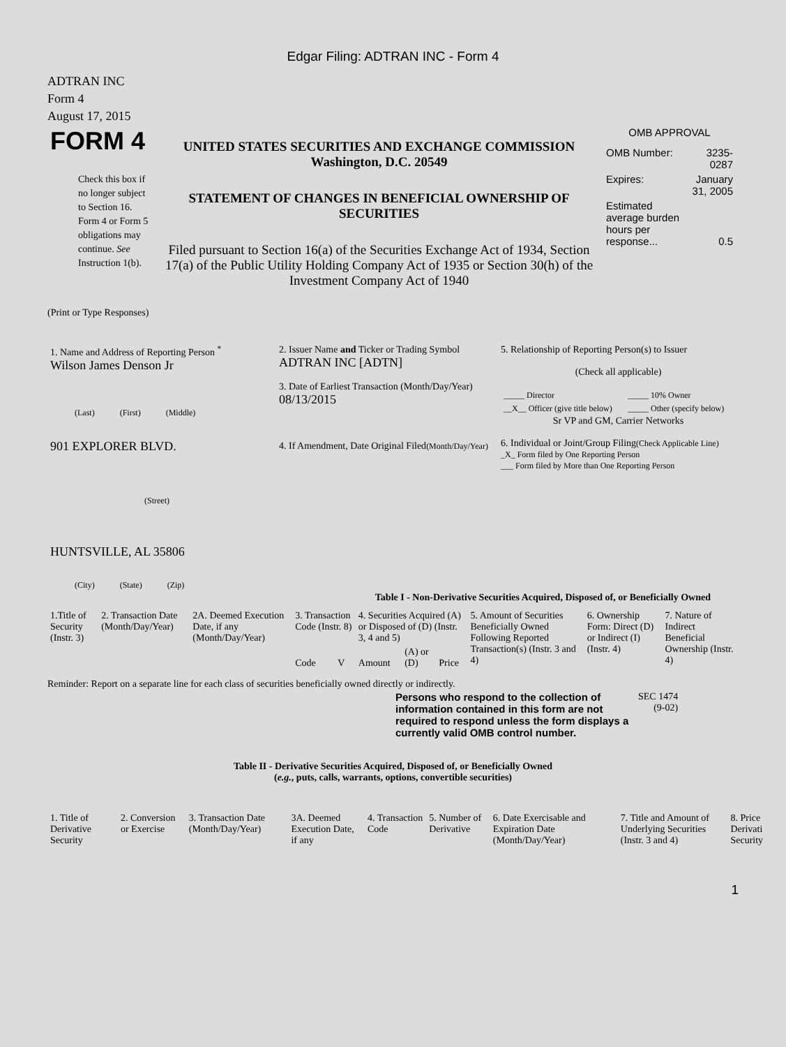Edgar Filing: ADTRAN INC - Form 4
ADTRAN INC
Form 4
August 17, 2015
| FORM 4 Check this box if no longer subject to Section 16. Form 4 or Form 5 obligations may continue. See Instruction 1(b). | UNITED STATES SECURITIES AND EXCHANGE COMMISSION Washington, D.C. 20549 STATEMENT OF CHANGES IN BENEFICIAL OWNERSHIP OF SECURITIES Filed pursuant to Section 16(a) of the Securities Exchange Act of 1934, Section 17(a) of the Public Utility Holding Company Act of 1935 or Section 30(h) of the Investment Company Act of 1940 | OMB APPROVAL / OMB Number: / 3235-0287 / / Expires: / January 31, 2005 / / Estimated average burden hours per response... / 0.5 / |
(Print or Type Responses)
| 1. Name and Address of Reporting Person <sup>*</sup> Wilson James Denson Jr (Last) (First) (Middle) 901 EXPLORER BLVD. (Street) HUNTSVILLE, AL 35806 (City) (State) (Zip) | 2. Issuer Name and Ticker or Trading Symbol ADTRAN INC [ADTN] 3. Date of Earliest Transaction (Month/Day/Year) 08/13/2015 4. If Amendment, Date Original Filed (Month/Day/Year) | 5. Relationship of Reporting Person(s) to Issuer (Check all applicable) / _____ Director / _____ 10% Owner / / __X__ Officer (give title below) / _____ Other (specify below) / Sr VP and GM, Carrier Networks 6. Individual or Joint/Group Filing (Check Applicable Line) _X_ Form filed by One Reporting Person ___ Form filed by More than One Reporting Person |
Table I - Non-Derivative Securities Acquired, Disposed of, or Beneficially Owned
| 1.Title of Security (Instr. 3) | 2. Transaction Date (Month/Day/Year) | 2A. Deemed Execution Date, if any (Month/Day/Year) | 3. Transaction Code (Instr. 8) | | 4. Securities Acquired (A) or Disposed of (D) (Instr. 3, 4 and 5) | | | 5. Amount of Securities Beneficially Owned Following Reported Transaction(s) (Instr. 3 and 4) | 6. Ownership Form: Direct (D) or Indirect (I) (Instr. 4) | 7. Nature of Indirect Beneficial Ownership (Instr. 4) |
| --- | --- | --- | --- | --- | --- | --- | --- | --- | --- | --- |
| | | | Code | V | Amount | (A) or (D) | Price | | | |
Reminder: Report on a separate line for each class of securities beneficially owned directly or indirectly.
| Persons who respond to the collection of information contained in this form are not required to respond unless the form displays a currently valid OMB control number. | SEC 1474 (9-02) |
Table II - Derivative Securities Acquired, Disposed of, or Beneficially Owned
(e.g., puts, calls, warrants, options, convertible securities)
| 1. Title of Derivative Security | 2. Conversion or Exercise | 3. Transaction Date (Month/Day/Year) | 3A. Deemed Execution Date, if any | 4. Transaction Code | 5. Number of Derivative | 6. Date Exercisable and Expiration Date (Month/Day/Year) | 7. Title and Amount of Underlying Securities (Instr. 3 and 4) | 8. Price Derivati Security |
| --- | --- | --- | --- | --- | --- | --- | --- | --- |
1